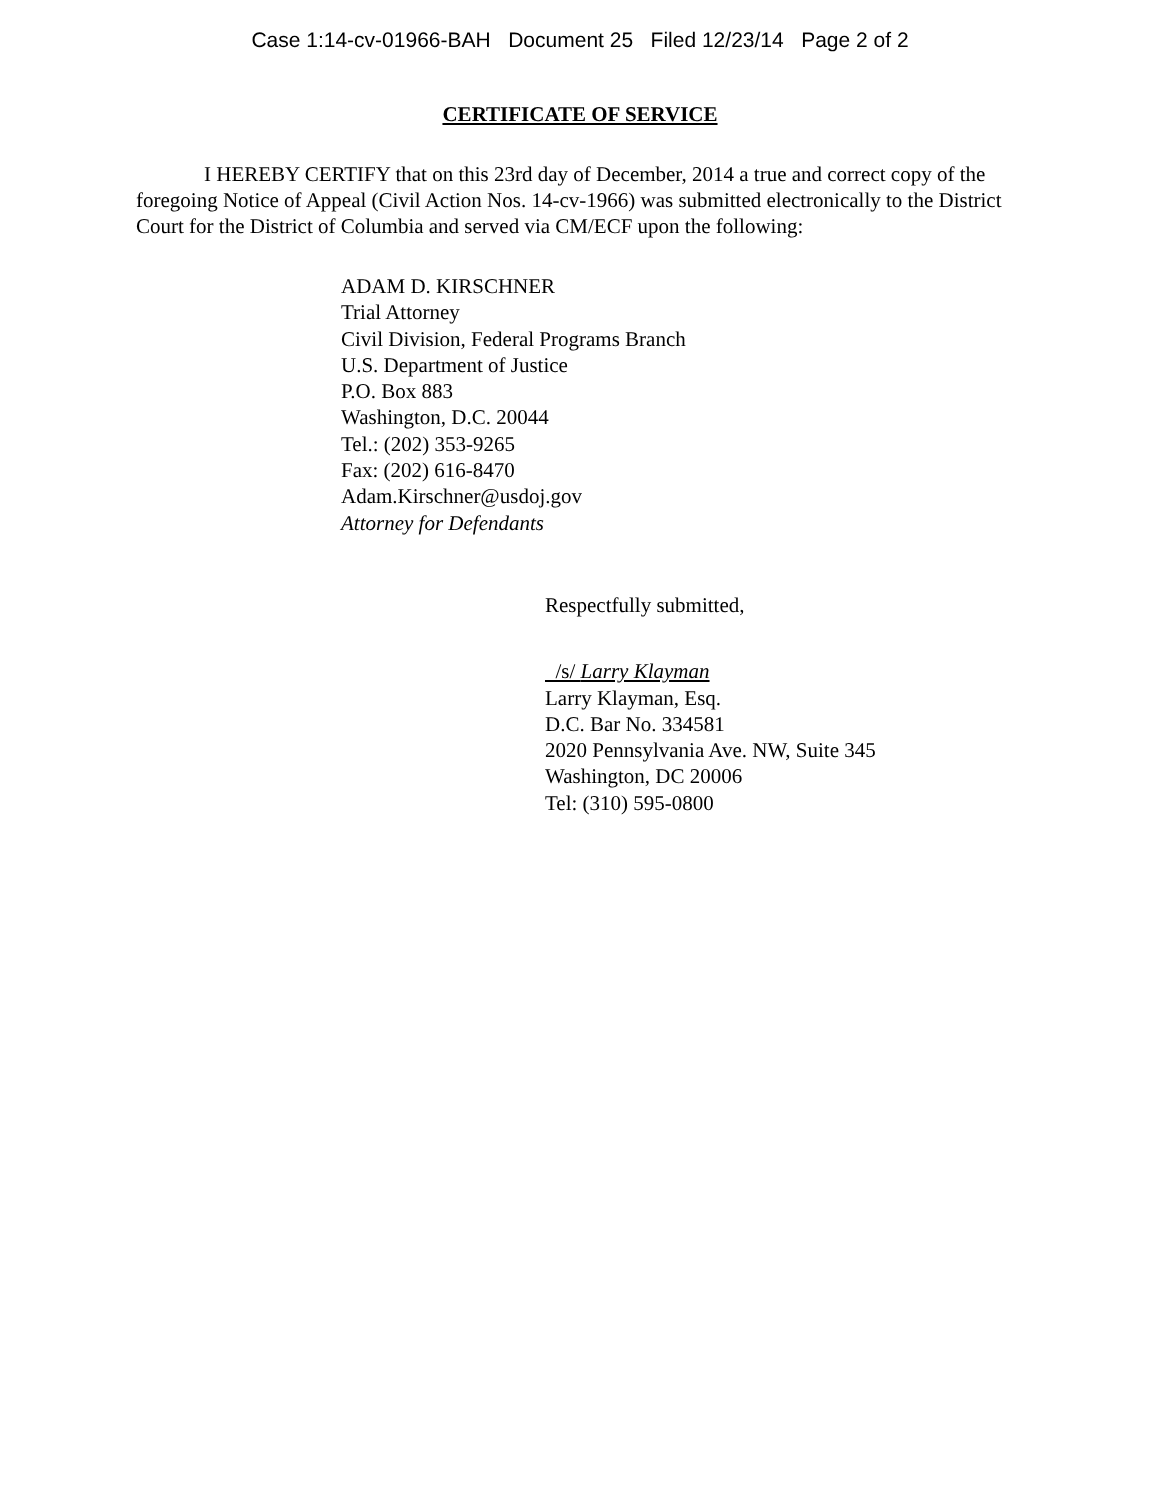Case 1:14-cv-01966-BAH Document 25 Filed 12/23/14 Page 2 of 2
CERTIFICATE OF SERVICE
I HEREBY CERTIFY that on this 23rd day of December, 2014 a true and correct copy of the foregoing Notice of Appeal (Civil Action Nos. 14-cv-1966) was submitted electronically to the District Court for the District of Columbia and served via CM/ECF upon the following:
ADAM D. KIRSCHNER
Trial Attorney
Civil Division, Federal Programs Branch
U.S. Department of Justice
P.O. Box 883
Washington, D.C. 20044
Tel.: (202) 353-9265
Fax: (202) 616-8470
Adam.Kirschner@usdoj.gov
Attorney for Defendants
Respectfully submitted,
/s/ Larry Klayman
Larry Klayman, Esq.
D.C. Bar No. 334581
2020 Pennsylvania Ave. NW, Suite 345
Washington, DC 20006
Tel: (310) 595-0800